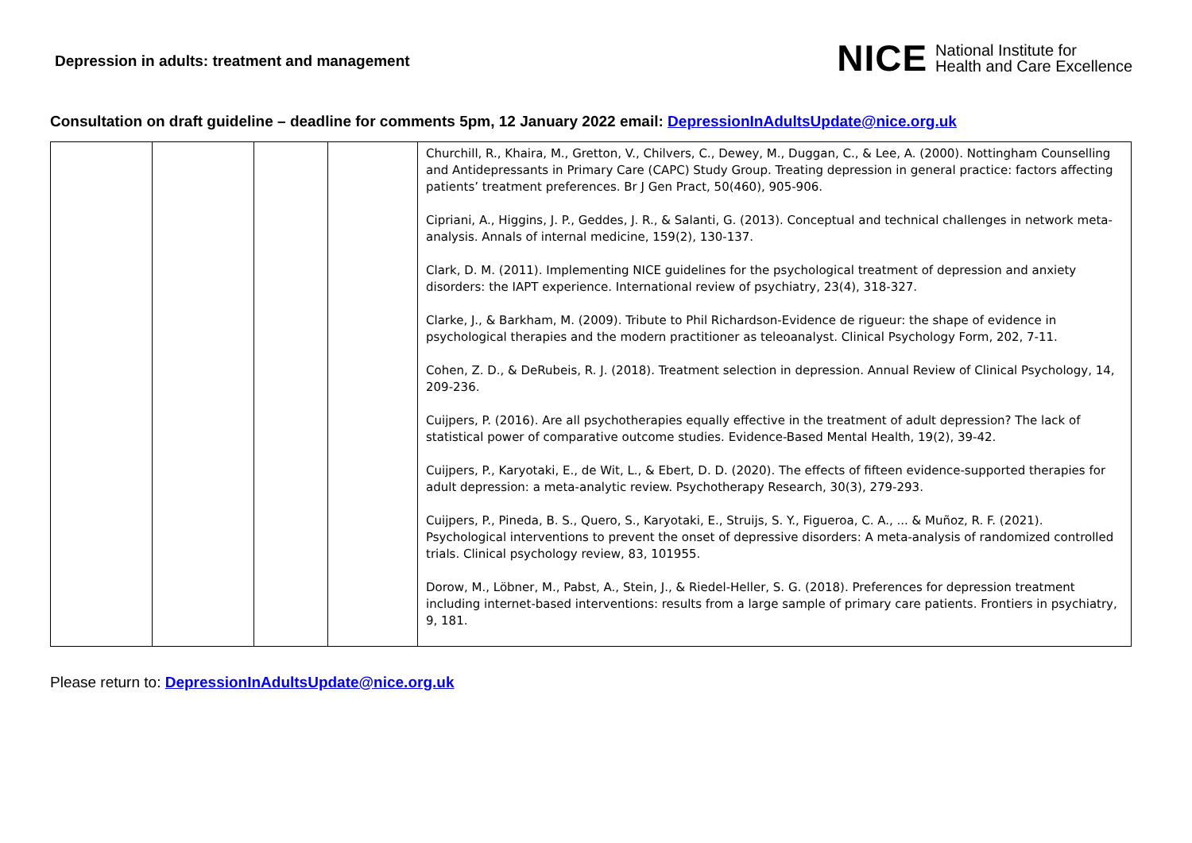Depression in adults: treatment and management
NICE National Institute for
Health and Care Excellence
Consultation on draft guideline – deadline for comments 5pm, 12 January 2022 email: DepressionInAdultsUpdate@nice.org.uk
| | | | | Churchill, R., Khaira, M., Gretton, V., Chilvers, C., Dewey, M., Duggan, C., & Lee, A. (2000). Nottingham Counselling and Antidepressants in Primary Care (CAPC) Study Group. Treating depression in general practice: factors affecting patients’ treatment preferences. Br J Gen Pract, 50(460), 905-906. Cipriani, A., Higgins, J. P., Geddes, J. R., & Salanti, G. (2013). Conceptual and technical challenges in network meta-analysis. Annals of internal medicine, 159(2), 130-137. Clark, D. M. (2011). Implementing NICE guidelines for the psychological treatment of depression and anxiety disorders: the IAPT experience. International review of psychiatry, 23(4), 318-327. Clarke, J., & Barkham, M. (2009). Tribute to Phil Richardson-Evidence de rigueur: the shape of evidence in psychological therapies and the modern practitioner as teleoanalyst. Clinical Psychology Form, 202, 7-11. Cohen, Z. D., & DeRubeis, R. J. (2018). Treatment selection in depression. Annual Review of Clinical Psychology, 14, 209-236. Cuijpers, P. (2016). Are all psychotherapies equally effective in the treatment of adult depression? The lack of statistical power of comparative outcome studies. Evidence-Based Mental Health, 19(2), 39-42. Cuijpers, P., Karyotaki, E., de Wit, L., & Ebert, D. D. (2020). The effects of fifteen evidence-supported therapies for adult depression: a meta-analytic review. Psychotherapy Research, 30(3), 279-293. Cuijpers, P., Pineda, B. S., Quero, S., Karyotaki, E., Struijs, S. Y., Figueroa, C. A., ... & Muñoz, R. F. (2021). Psychological interventions to prevent the onset of depressive disorders: A meta-analysis of randomized controlled trials. Clinical psychology review, 83, 101955. Dorow, M., Löbner, M., Pabst, A., Stein, J., & Riedel-Heller, S. G. (2018). Preferences for depression treatment including internet-based interventions: results from a large sample of primary care patients. Frontiers in psychiatry, 9, 181. |
Please return to: DepressionInAdultsUpdate@nice.org.uk